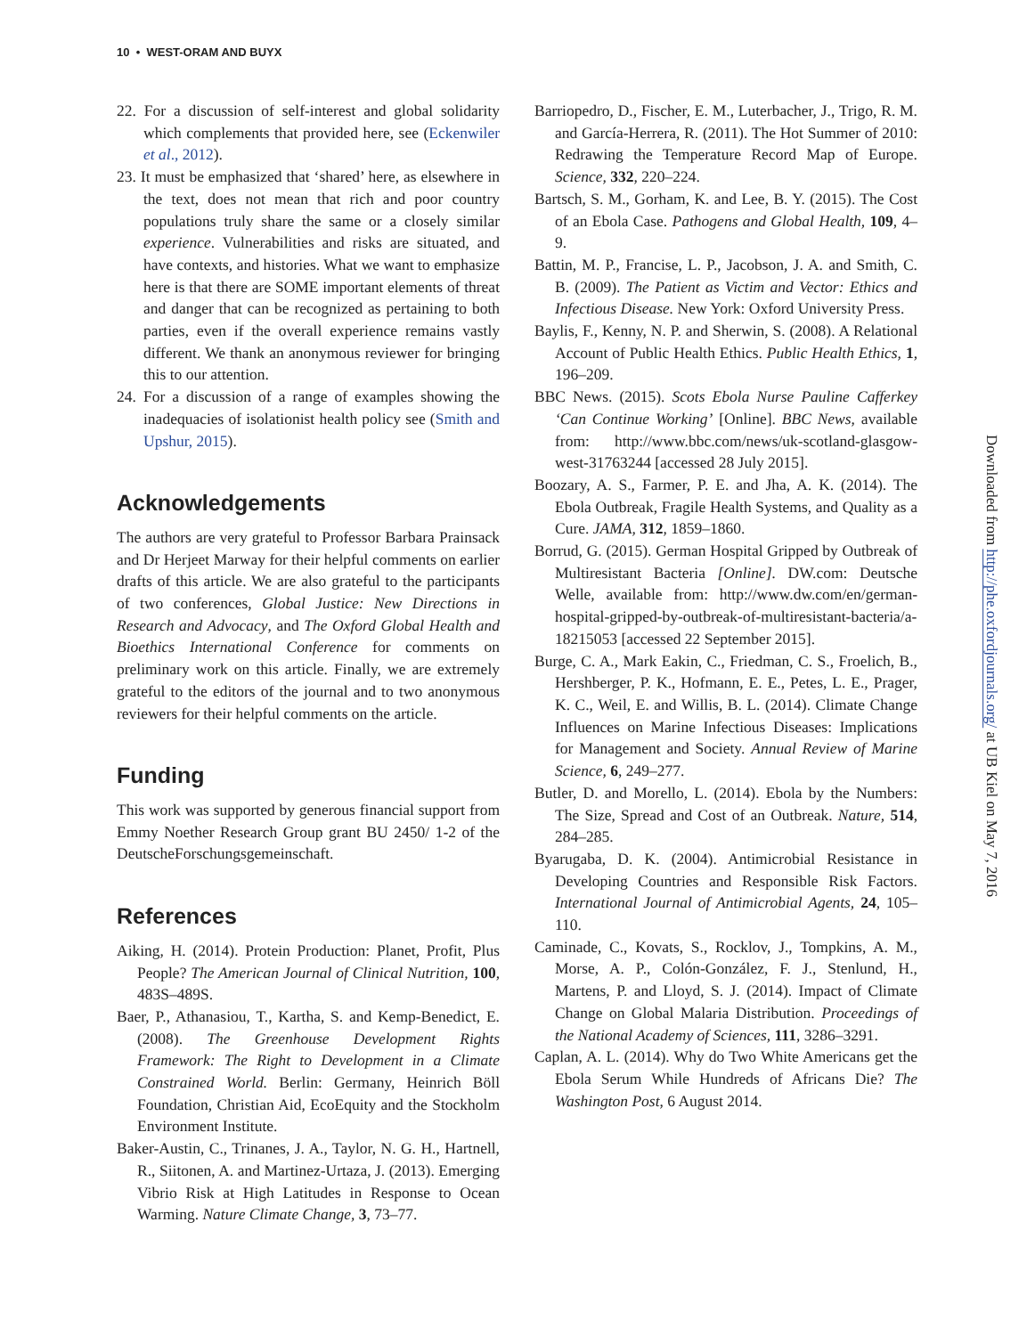10 • WEST-ORAM AND BUYX
22. For a discussion of self-interest and global solidarity which complements that provided here, see (Eckenwiler et al., 2012).
23. It must be emphasized that ‘shared’ here, as elsewhere in the text, does not mean that rich and poor country populations truly share the same or a closely similar experience. Vulnerabilities and risks are situated, and have contexts, and histories. What we want to emphasize here is that there are SOME important elements of threat and danger that can be recognized as pertaining to both parties, even if the overall experience remains vastly different. We thank an anonymous reviewer for bringing this to our attention.
24. For a discussion of a range of examples showing the inadequacies of isolationist health policy see (Smith and Upshur, 2015).
Acknowledgements
The authors are very grateful to Professor Barbara Prainsack and Dr Herjeet Marway for their helpful comments on earlier drafts of this article. We are also grateful to the participants of two conferences, Global Justice: New Directions in Research and Advocacy, and The Oxford Global Health and Bioethics International Conference for comments on preliminary work on this article. Finally, we are extremely grateful to the editors of the journal and to two anonymous reviewers for their helpful comments on the article.
Funding
This work was supported by generous financial support from Emmy Noether Research Group grant BU 2450/ 1-2 of the DeutscheForschungsgemeinschaft.
References
Aiking, H. (2014). Protein Production: Planet, Profit, Plus People? The American Journal of Clinical Nutrition, 100, 483S–489S.
Baer, P., Athanasiou, T., Kartha, S. and Kemp-Benedict, E. (2008). The Greenhouse Development Rights Framework: The Right to Development in a Climate Constrained World. Berlin: Germany, Heinrich Böll Foundation, Christian Aid, EcoEquity and the Stockholm Environment Institute.
Baker-Austin, C., Trinanes, J. A., Taylor, N. G. H., Hartnell, R., Siitonen, A. and Martinez-Urtaza, J. (2013). Emerging Vibrio Risk at High Latitudes in Response to Ocean Warming. Nature Climate Change, 3, 73–77.
Barriopedro, D., Fischer, E. M., Luterbacher, J., Trigo, R. M. and García-Herrera, R. (2011). The Hot Summer of 2010: Redrawing the Temperature Record Map of Europe. Science, 332, 220–224.
Bartsch, S. M., Gorham, K. and Lee, B. Y. (2015). The Cost of an Ebola Case. Pathogens and Global Health, 109, 4–9.
Battin, M. P., Francise, L. P., Jacobson, J. A. and Smith, C. B. (2009). The Patient as Victim and Vector: Ethics and Infectious Disease. New York: Oxford University Press.
Baylis, F., Kenny, N. P. and Sherwin, S. (2008). A Relational Account of Public Health Ethics. Public Health Ethics, 1, 196–209.
BBC News. (2015). Scots Ebola Nurse Pauline Cafferkey ‘Can Continue Working’ [Online]. BBC News, available from: http://www.bbc.com/news/uk-scotland-glasgow-west-31763244 [accessed 28 July 2015].
Boozary, A. S., Farmer, P. E. and Jha, A. K. (2014). The Ebola Outbreak, Fragile Health Systems, and Quality as a Cure. JAMA, 312, 1859–1860.
Borrud, G. (2015). German Hospital Gripped by Outbreak of Multiresistant Bacteria [Online]. DW.com: Deutsche Welle, available from: http://www.dw.com/en/german-hospital-gripped-by-outbreak-of-multiresistant-bacteria/a-18215053 [accessed 22 September 2015].
Burge, C. A., Mark Eakin, C., Friedman, C. S., Froelich, B., Hershberger, P. K., Hofmann, E. E., Petes, L. E., Prager, K. C., Weil, E. and Willis, B. L. (2014). Climate Change Influences on Marine Infectious Diseases: Implications for Management and Society. Annual Review of Marine Science, 6, 249–277.
Butler, D. and Morello, L. (2014). Ebola by the Numbers: The Size, Spread and Cost of an Outbreak. Nature, 514, 284–285.
Byarugaba, D. K. (2004). Antimicrobial Resistance in Developing Countries and Responsible Risk Factors. International Journal of Antimicrobial Agents, 24, 105–110.
Caminade, C., Kovats, S., Rocklov, J., Tompkins, A. M., Morse, A. P., Colón-González, F. J., Stenlund, H., Martens, P. and Lloyd, S. J. (2014). Impact of Climate Change on Global Malaria Distribution. Proceedings of the National Academy of Sciences, 111, 3286–3291.
Caplan, A. L. (2014). Why do Two White Americans get the Ebola Serum While Hundreds of Africans Die? The Washington Post, 6 August 2014.
Downloaded from http://phe.oxfordjournals.org/ at UB Kiel on May 7, 2016